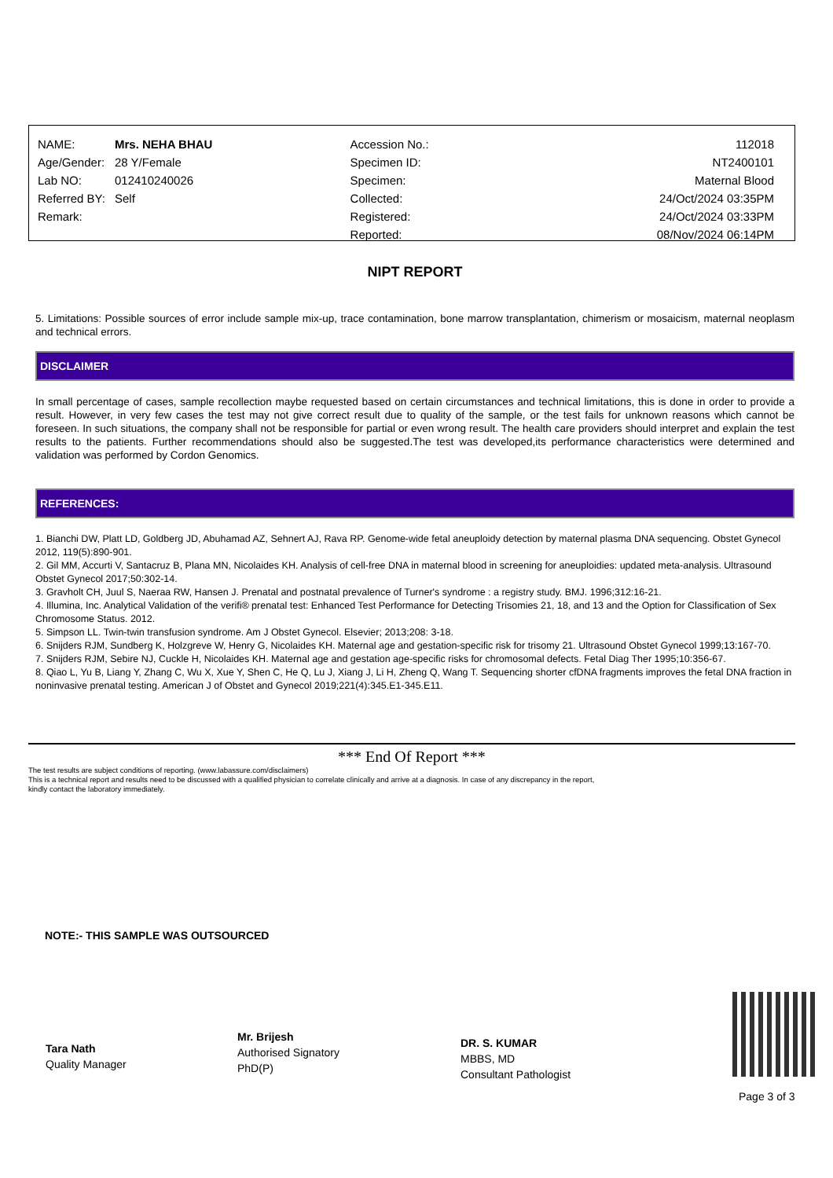| NAME: | Mrs. NEHA BHAU | Accession No.: | 112018 |
| Age/Gender: | 28 Y/Female | Specimen ID: | NT2400101 |
| Lab NO: | 012410240026 | Specimen: | Maternal Blood |
| Referred BY: | Self | Collected: | 24/Oct/2024 03:35PM |
| Remark: | | Registered: | 24/Oct/2024 03:33PM |
| | | Reported: | 08/Nov/2024 06:14PM |
NIPT REPORT
5. Limitations: Possible sources of error include sample mix-up, trace contamination, bone marrow transplantation, chimerism or mosaicism, maternal neoplasm and technical errors.
DISCLAIMER
In small percentage of cases, sample recollection maybe requested based on certain circumstances and technical limitations, this is done in order to provide a result. However, in very few cases the test may not give correct result due to quality of the sample, or the test fails for unknown reasons which cannot be foreseen. In such situations, the company shall not be responsible for partial or even wrong result. The health care providers should interpret and explain the test results to the patients. Further recommendations should also be suggested.The test was developed,its performance characteristics were determined and validation was performed by Cordon Genomics.
REFERENCES:
1. Bianchi DW, Platt LD, Goldberg JD, Abuhamad AZ, Sehnert AJ, Rava RP. Genome-wide fetal aneuploidy detection by maternal plasma DNA sequencing. Obstet Gynecol 2012, 119(5):890-901.
2. Gil MM, Accurti V, Santacruz B, Plana MN, Nicolaides KH. Analysis of cell-free DNA in maternal blood in screening for aneuploidies: updated meta-analysis. Ultrasound Obstet Gynecol 2017;50:302-14.
3. Gravholt CH, Juul S, Naeraa RW, Hansen J. Prenatal and postnatal prevalence of Turner's syndrome : a registry study. BMJ. 1996;312:16-21.
4. Illumina, Inc. Analytical Validation of the verifi® prenatal test: Enhanced Test Performance for Detecting Trisomies 21, 18, and 13 and the Option for Classification of Sex Chromosome Status. 2012.
5. Simpson LL. Twin-twin transfusion syndrome. Am J Obstet Gynecol. Elsevier; 2013;208: 3-18.
6. Snijders RJM, Sundberg K, Holzgreve W, Henry G, Nicolaides KH. Maternal age and gestation-specific risk for trisomy 21. Ultrasound Obstet Gynecol 1999;13:167-70.
7. Snijders RJM, Sebire NJ, Cuckle H, Nicolaides KH. Maternal age and gestation age-specific risks for chromosomal defects. Fetal Diag Ther 1995;10:356-67.
8. Qiao L, Yu B, Liang Y, Zhang C, Wu X, Xue Y, Shen C, He Q, Lu J, Xiang J, Li H, Zheng Q, Wang T. Sequencing shorter cfDNA fragments improves the fetal DNA fraction in noninvasive prenatal testing. American J of Obstet and Gynecol 2019;221(4):345.E1-345.E11.
*** End Of Report ***
The test results are subject conditions of reporting. (www.labassure.com/disclaimers)
This is a technical report and results need to be discussed with a qualified physician to correlate clinically and arrive at a diagnosis. In case of any discrepancy in the report,
kindly contact the laboratory immediately.
NOTE:- THIS SAMPLE WAS OUTSOURCED
Tara Nath
Quality Manager
Mr. Brijesh
Authorised Signatory
PhD(P)
DR. S. KUMAR
MBBS, MD
Consultant Pathologist
Page 3 of 3